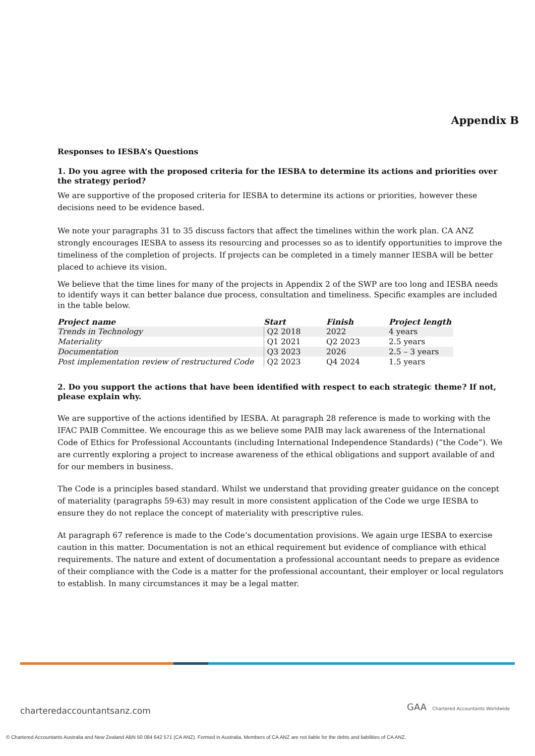Appendix B
Responses to IESBA’s Questions
1. Do you agree with the proposed criteria for the IESBA to determine its actions and priorities over the strategy period?
We are supportive of the proposed criteria for IESBA to determine its actions or priorities, however these decisions need to be evidence based.
We note your paragraphs 31 to 35 discuss factors that affect the timelines within the work plan. CA ANZ strongly encourages IESBA to assess its resourcing and processes so as to identify opportunities to improve the timeliness of the completion of projects. If projects can be completed in a timely manner IESBA will be better placed to achieve its vision.
We believe that the time lines for many of the projects in Appendix 2 of the SWP are too long and IESBA needs to identify ways it can better balance due process, consultation and timeliness. Specific examples are included in the table below.
| Project name | Start | Finish | Project length |
| --- | --- | --- | --- |
| Trends in Technology | Q2 2018 | 2022 | 4 years |
| Materiality | Q1 2021 | Q2 2023 | 2.5 years |
| Documentation | Q3 2023 | 2026 | 2.5 – 3 years |
| Post implementation review of restructured Code | Q2 2023 | Q4 2024 | 1.5 years |
2. Do you support the actions that have been identified with respect to each strategic theme? If not, please explain why.
We are supportive of the actions identified by IESBA. At paragraph 28 reference is made to working with the IFAC PAIB Committee. We encourage this as we believe some PAIB may lack awareness of the International Code of Ethics for Professional Accountants (including International Independence Standards) (“the Code”). We are currently exploring a project to increase awareness of the ethical obligations and support available of and for our members in business.
The Code is a principles based standard. Whilst we understand that providing greater guidance on the concept of materiality (paragraphs 59-63) may result in more consistent application of the Code we urge IESBA to ensure they do not replace the concept of materiality with prescriptive rules.
At paragraph 67 reference is made to the Code’s documentation provisions. We again urge IESBA to exercise caution in this matter. Documentation is not an ethical requirement but evidence of compliance with ethical requirements. The nature and extent of documentation a professional accountant needs to prepare as evidence of their compliance with the Code is a matter for the professional accountant, their employer or local regulators to establish. In many circumstances it may be a legal matter.
charteredaccountantsanz.com
GAA Chartered Accountants Worldwide
© Chartered Accountants Australia and New Zealand ABN 50 084 642 571 (CA ANZ). Formed in Australia. Members of CA ANZ are not liable for the debts and liabilities of CA ANZ.